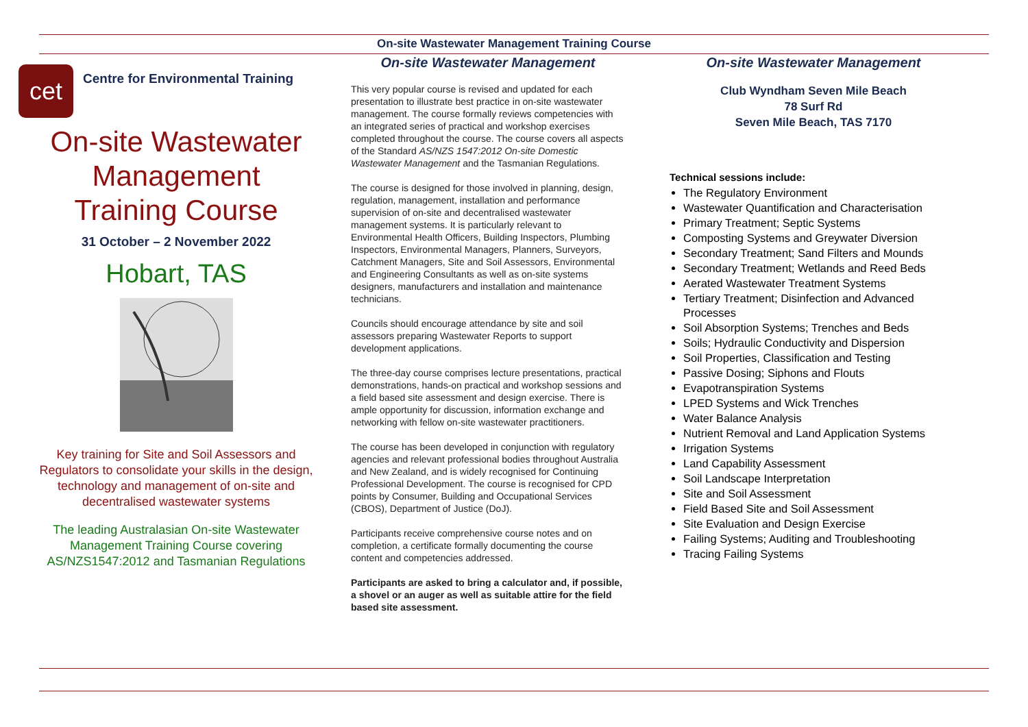On-site Wastewater Management Training Course
cet
Centre for Environmental Training
On-site Wastewater Management Training Course
31 October – 2 November 2022
Hobart, TAS
Key training for Site and Soil Assessors and Regulators to consolidate your skills in the design, technology and management of on-site and decentralised wastewater systems
The leading Australasian On-site Wastewater Management Training Course covering AS/NZS1547:2012 and Tasmanian Regulations
On-site Wastewater Management
This very popular course is revised and updated for each presentation to illustrate best practice in on-site wastewater management. The course formally reviews competencies with an integrated series of practical and workshop exercises completed throughout the course. The course covers all aspects of the Standard AS/NZS 1547:2012 On-site Domestic Wastewater Management and the Tasmanian Regulations.
The course is designed for those involved in planning, design, regulation, management, installation and performance supervision of on-site and decentralised wastewater management systems. It is particularly relevant to Environmental Health Officers, Building Inspectors, Plumbing Inspectors, Environmental Managers, Planners, Surveyors, Catchment Managers, Site and Soil Assessors, Environmental and Engineering Consultants as well as on-site systems designers, manufacturers and installation and maintenance technicians.
Councils should encourage attendance by site and soil assessors preparing Wastewater Reports to support development applications.
The three-day course comprises lecture presentations, practical demonstrations, hands-on practical and workshop sessions and a field based site assessment and design exercise. There is ample opportunity for discussion, information exchange and networking with fellow on-site wastewater practitioners.
The course has been developed in conjunction with regulatory agencies and relevant professional bodies throughout Australia and New Zealand, and is widely recognised for Continuing Professional Development. The course is recognised for CPD points by Consumer, Building and Occupational Services (CBOS), Department of Justice (DoJ).
Participants receive comprehensive course notes and on completion, a certificate formally documenting the course content and competencies addressed.
Participants are asked to bring a calculator and, if possible, a shovel or an auger as well as suitable attire for the field based site assessment.
On-site Wastewater Management
Club Wyndham Seven Mile Beach
78 Surf Rd
Seven Mile Beach, TAS 7170
Technical sessions include:
The Regulatory Environment
Wastewater Quantification and Characterisation
Primary Treatment; Septic Systems
Composting Systems and Greywater Diversion
Secondary Treatment; Sand Filters and Mounds
Secondary Treatment; Wetlands and Reed Beds
Aerated Wastewater Treatment Systems
Tertiary Treatment; Disinfection and Advanced Processes
Soil Absorption Systems; Trenches and Beds
Soils; Hydraulic Conductivity and Dispersion
Soil Properties, Classification and Testing
Passive Dosing; Siphons and Flouts
Evapotranspiration Systems
LPED Systems and Wick Trenches
Water Balance Analysis
Nutrient Removal and Land Application Systems
Irrigation Systems
Land Capability Assessment
Soil Landscape Interpretation
Site and Soil Assessment
Field Based Site and Soil Assessment
Site Evaluation and Design Exercise
Failing Systems; Auditing and Troubleshooting
Tracing Failing Systems